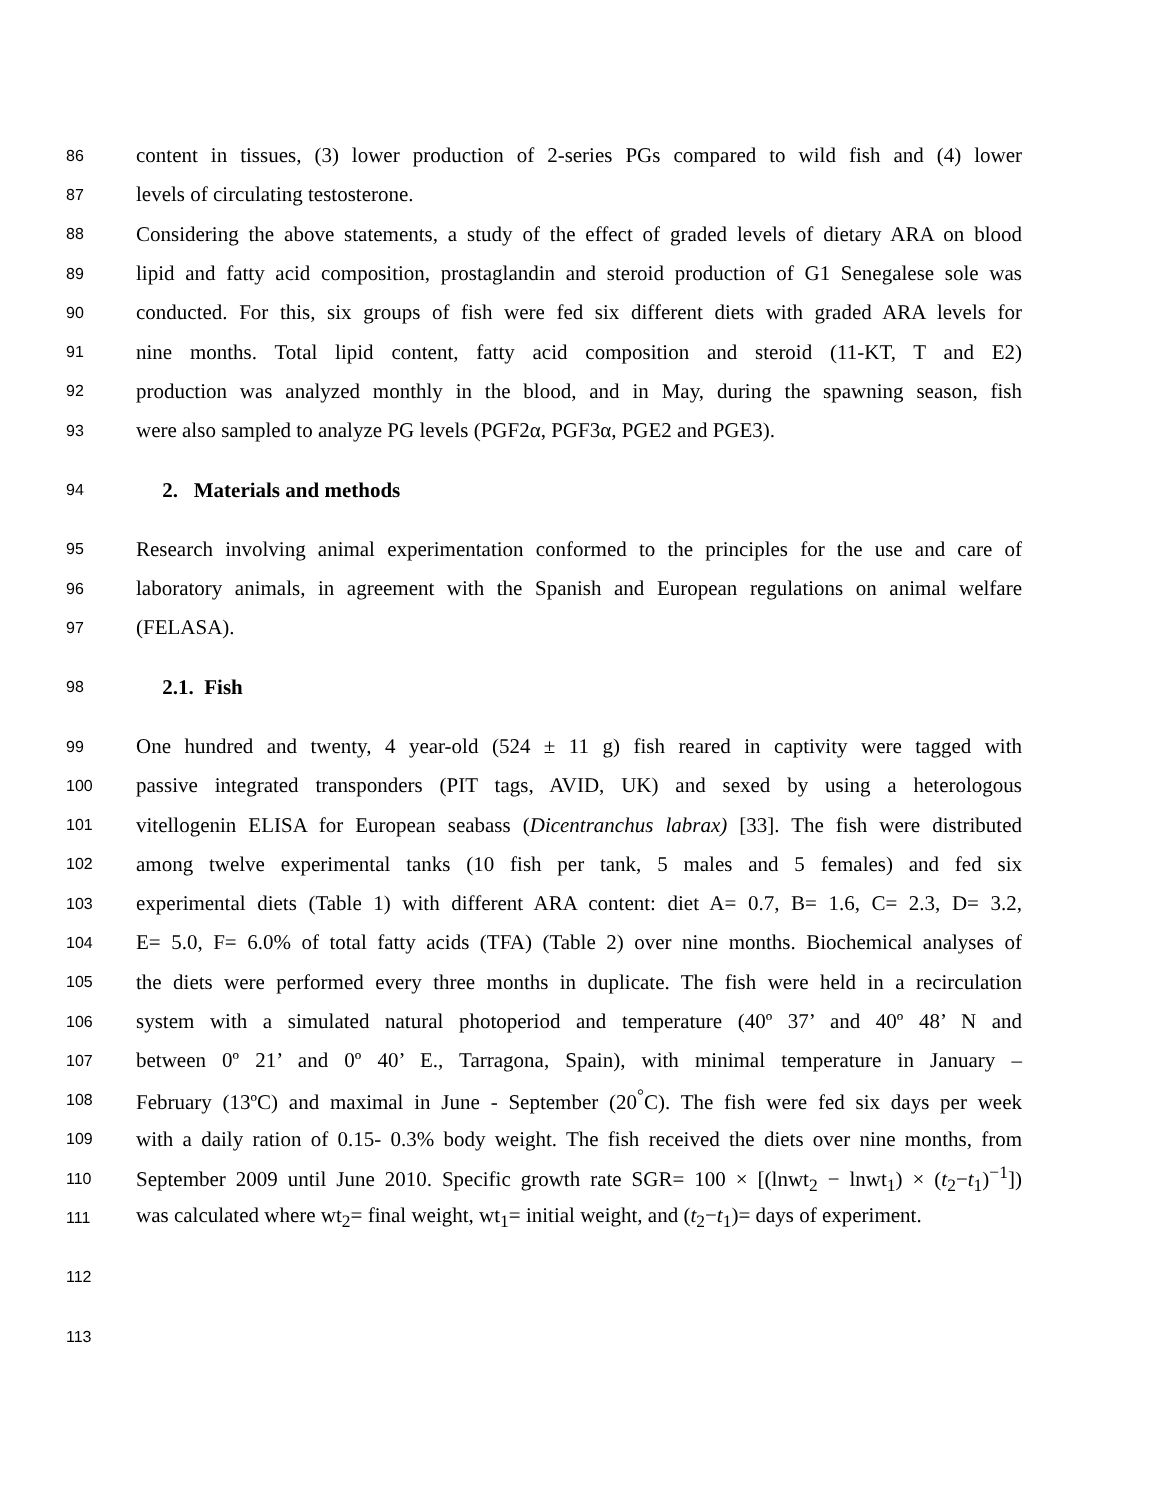86 content in tissues, (3) lower production of 2-series PGs compared to wild fish and (4) lower
87 levels of circulating testosterone.
88 Considering the above statements, a study of the effect of graded levels of dietary ARA on blood
89 lipid and fatty acid composition, prostaglandin and steroid production of G1 Senegalese sole was
90 conducted. For this, six groups of fish were fed six different diets with graded ARA levels for
91 nine months. Total lipid content, fatty acid composition and steroid (11-KT, T and E2)
92 production was analyzed monthly in the blood, and in May, during the spawning season, fish
93 were also sampled to analyze PG levels (PGF2α, PGF3α, PGE2 and PGE3).
94 2. Materials and methods
95 Research involving animal experimentation conformed to the principles for the use and care of
96 laboratory animals, in agreement with the Spanish and European regulations on animal welfare
97 (FELASA).
98 2.1. Fish
99 One hundred and twenty, 4 year-old (524 ± 11 g) fish reared in captivity were tagged with
100 passive integrated transponders (PIT tags, AVID, UK) and sexed by using a heterologous
101 vitellogenin ELISA for European seabass (Dicentranchus labrax) [33]. The fish were distributed
102 among twelve experimental tanks (10 fish per tank, 5 males and 5 females) and fed six
103 experimental diets (Table 1) with different ARA content: diet A= 0.7, B= 1.6, C= 2.3, D= 3.2,
104 E= 5.0, F= 6.0% of total fatty acids (TFA) (Table 2) over nine months. Biochemical analyses of
105 the diets were performed every three months in duplicate. The fish were held in a recirculation
106 system with a simulated natural photoperiod and temperature (40º 37’ and 40º 48’ N and
107 between 0º 21’ and 0º 40’ E., Tarragona, Spain), with minimal temperature in January –
108 February (13ºC) and maximal in June - September (20<sup>°</sup>C). The fish were fed six days per week
109 with a daily ration of 0.15- 0.3% body weight. The fish received the diets over nine months, from
110 September 2009 until June 2010. Specific growth rate SGR= 100 × [(lnwt<sub>2</sub> − lnwt<sub>1</sub>) × (t<sub>2</sub>−t<sub>1</sub>)<sup>−1</sup>])
111 was calculated where wt<sub>2</sub>= final weight, wt<sub>1</sub>= initial weight, and (t<sub>2</sub>−t<sub>1</sub>)= days of experiment.
112
113